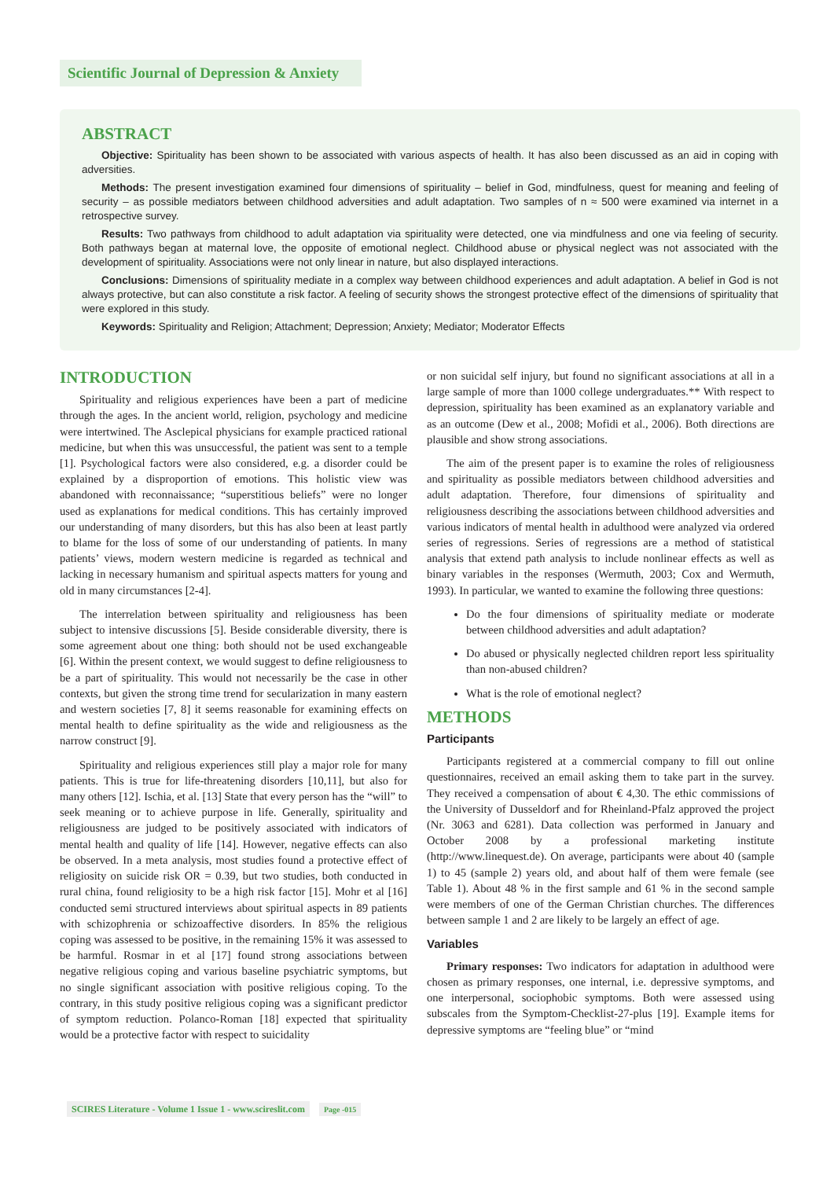Scientific Journal of Depression & Anxiety
ABSTRACT
Objective: Spirituality has been shown to be associated with various aspects of health. It has also been discussed as an aid in coping with adversities.
Methods: The present investigation examined four dimensions of spirituality – belief in God, mindfulness, quest for meaning and feeling of security – as possible mediators between childhood adversities and adult adaptation. Two samples of n ≈ 500 were examined via internet in a retrospective survey.
Results: Two pathways from childhood to adult adaptation via spirituality were detected, one via mindfulness and one via feeling of security. Both pathways began at maternal love, the opposite of emotional neglect. Childhood abuse or physical neglect was not associated with the development of spirituality. Associations were not only linear in nature, but also displayed interactions.
Conclusions: Dimensions of spirituality mediate in a complex way between childhood experiences and adult adaptation. A belief in God is not always protective, but can also constitute a risk factor. A feeling of security shows the strongest protective effect of the dimensions of spirituality that were explored in this study.
Keywords: Spirituality and Religion; Attachment; Depression; Anxiety; Mediator; Moderator Effects
INTRODUCTION
Spirituality and religious experiences have been a part of medicine through the ages. In the ancient world, religion, psychology and medicine were intertwined. The Asclepical physicians for example practiced rational medicine, but when this was unsuccessful, the patient was sent to a temple [1]. Psychological factors were also considered, e.g. a disorder could be explained by a disproportion of emotions. This holistic view was abandoned with reconnaissance; “superstitious beliefs” were no longer used as explanations for medical conditions. This has certainly improved our understanding of many disorders, but this has also been at least partly to blame for the loss of some of our understanding of patients. In many patients’ views, modern western medicine is regarded as technical and lacking in necessary humanism and spiritual aspects matters for young and old in many circumstances [2-4].
The interrelation between spirituality and religiousness has been subject to intensive discussions [5]. Beside considerable diversity, there is some agreement about one thing: both should not be used exchangeable [6]. Within the present context, we would suggest to define religiousness to be a part of spirituality. This would not necessarily be the case in other contexts, but given the strong time trend for secularization in many eastern and western societies [7, 8] it seems reasonable for examining effects on mental health to define spirituality as the wide and religiousness as the narrow construct [9].
Spirituality and religious experiences still play a major role for many patients. This is true for life-threatening disorders [10,11], but also for many others [12]. Ischia, et al. [13] State that every person has the “will” to seek meaning or to achieve purpose in life. Generally, spirituality and religiousness are judged to be positively associated with indicators of mental health and quality of life [14]. However, negative effects can also be observed. In a meta analysis, most studies found a protective effect of religiosity on suicide risk OR = 0.39, but two studies, both conducted in rural china, found religiosity to be a high risk factor [15]. Mohr et al [16] conducted semi structured interviews about spiritual aspects in 89 patients with schizophrenia or schizoaffective disorders. In 85% the religious coping was assessed to be positive, in the remaining 15% it was assessed to be harmful. Rosmar in et al [17] found strong associations between negative religious coping and various baseline psychiatric symptoms, but no single significant association with positive religious coping. To the contrary, in this study positive religious coping was a significant predictor of symptom reduction. Polanco-Roman [18] expected that spirituality would be a protective factor with respect to suicidality
or non suicidal self injury, but found no significant associations at all in a large sample of more than 1000 college undergraduates.** With respect to depression, spirituality has been examined as an explanatory variable and as an outcome (Dew et al., 2008; Mofidi et al., 2006). Both directions are plausible and show strong associations.
The aim of the present paper is to examine the roles of religiousness and spirituality as possible mediators between childhood adversities and adult adaptation. Therefore, four dimensions of spirituality and religiousness describing the associations between childhood adversities and various indicators of mental health in adulthood were analyzed via ordered series of regressions. Series of regressions are a method of statistical analysis that extend path analysis to include nonlinear effects as well as binary variables in the responses (Wermuth, 2003; Cox and Wermuth, 1993). In particular, we wanted to examine the following three questions:
Do the four dimensions of spirituality mediate or moderate between childhood adversities and adult adaptation?
Do abused or physically neglected children report less spirituality than non-abused children?
What is the role of emotional neglect?
METHODS
Participants
Participants registered at a commercial company to fill out online questionnaires, received an email asking them to take part in the survey. They received a compensation of about € 4,30. The ethic commissions of the University of Dusseldorf and for Rheinland-Pfalz approved the project (Nr. 3063 and 6281). Data collection was performed in January and October 2008 by a professional marketing institute (http://www.linequest.de). On average, participants were about 40 (sample 1) to 45 (sample 2) years old, and about half of them were female (see Table 1). About 48 % in the first sample and 61 % in the second sample were members of one of the German Christian churches. The differences between sample 1 and 2 are likely to be largely an effect of age.
Variables
Primary responses: Two indicators for adaptation in adulthood were chosen as primary responses, one internal, i.e. depressive symptoms, and one interpersonal, sociophobic symptoms. Both were assessed using subscales from the Symptom-Checklist-27-plus [19]. Example items for depressive symptoms are “feeling blue” or “mind
SCIRES Literature - Volume 1 Issue 1 - www.scireslit.com Page -015